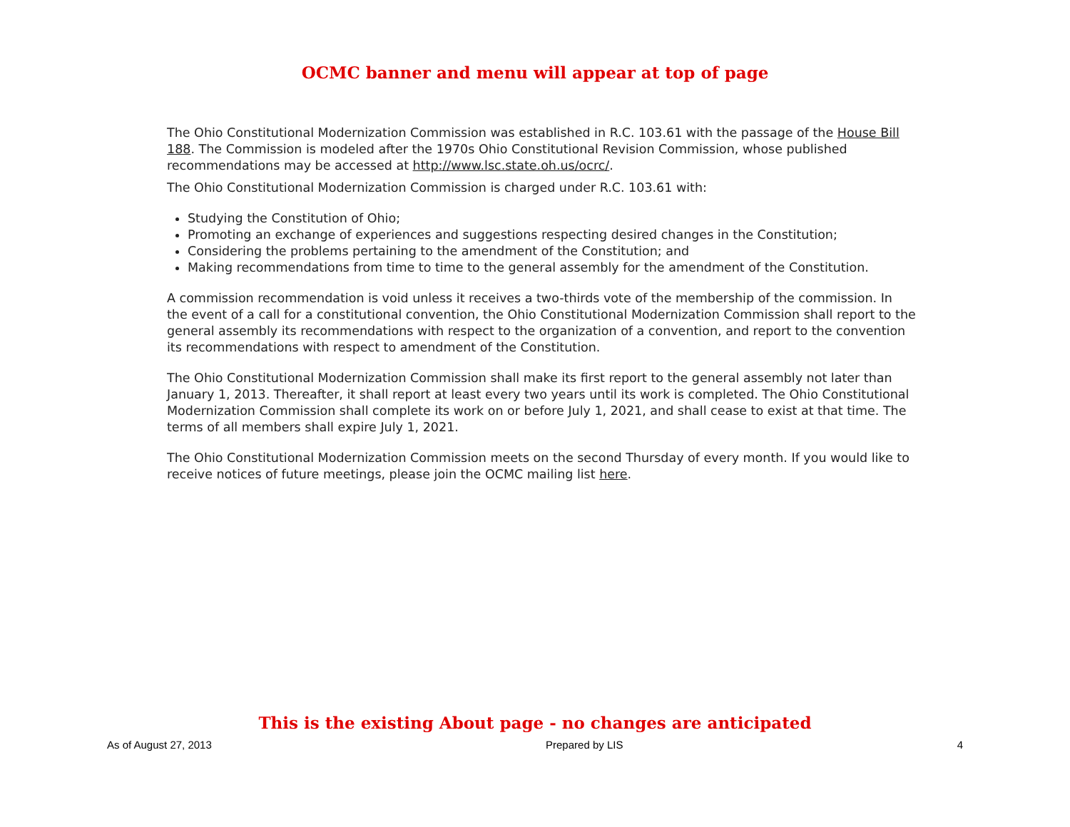OCMC banner and menu will appear at top of page
The Ohio Constitutional Modernization Commission was established in R.C. 103.61 with the passage of the House Bill 188. The Commission is modeled after the 1970s Ohio Constitutional Revision Commission, whose published recommendations may be accessed at http://www.lsc.state.oh.us/ocrc/.
The Ohio Constitutional Modernization Commission is charged under R.C. 103.61 with:
Studying the Constitution of Ohio;
Promoting an exchange of experiences and suggestions respecting desired changes in the Constitution;
Considering the problems pertaining to the amendment of the Constitution; and
Making recommendations from time to time to the general assembly for the amendment of the Constitution.
A commission recommendation is void unless it receives a two-thirds vote of the membership of the commission. In the event of a call for a constitutional convention, the Ohio Constitutional Modernization Commission shall report to the general assembly its recommendations with respect to the organization of a convention, and report to the convention its recommendations with respect to amendment of the Constitution.
The Ohio Constitutional Modernization Commission shall make its first report to the general assembly not later than January 1, 2013. Thereafter, it shall report at least every two years until its work is completed. The Ohio Constitutional Modernization Commission shall complete its work on or before July 1, 2021, and shall cease to exist at that time. The terms of all members shall expire July 1, 2021.
The Ohio Constitutional Modernization Commission meets on the second Thursday of every month. If you would like to receive notices of future meetings, please join the OCMC mailing list here.
This is the existing About page - no changes are anticipated
As of August 27, 2013 Prepared by LIS 4